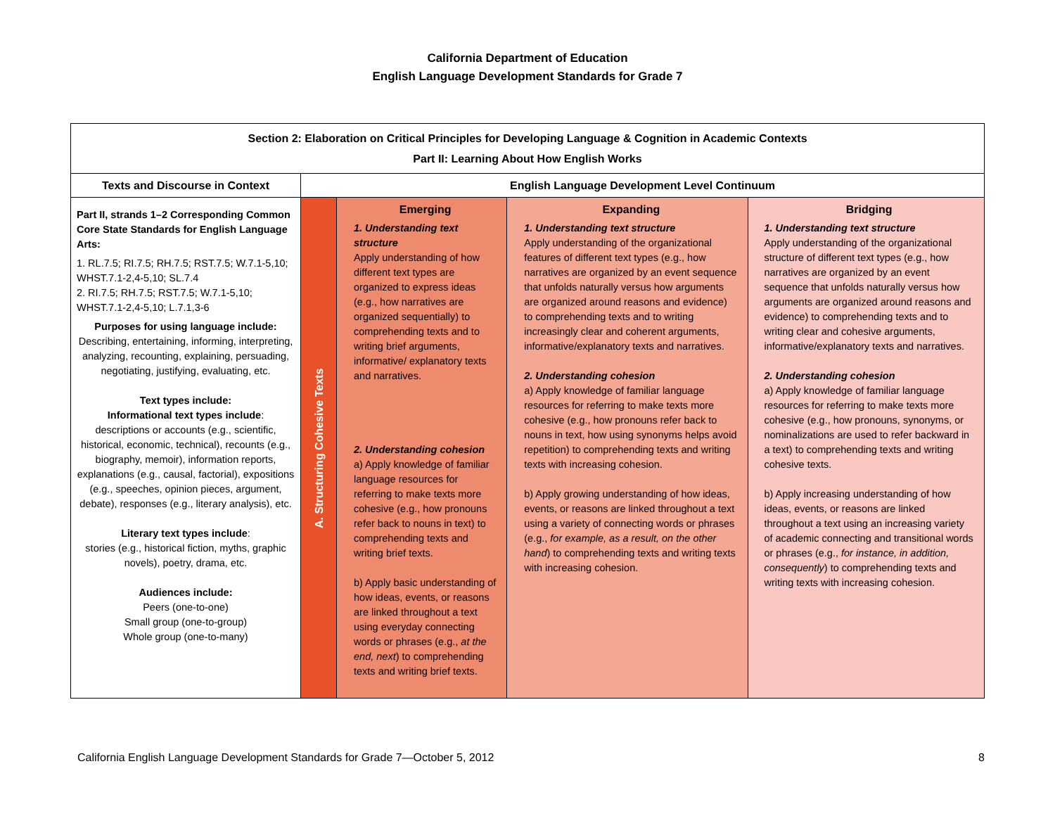California Department of Education
English Language Development Standards for Grade 7
| Section 2: Elaboration on Critical Principles for Developing Language & Cognition in Academic Contexts Part II: Learning About How English Works | | | | |
| --- | --- | --- | --- | --- |
| Texts and Discourse in Context | English Language Development Level Continuum | | | |
| Part II, strands 1–2 Corresponding Common Core State Standards for English Language Arts: 1. RL.7.5; RI.7.5; RH.7.5; RST.7.5; W.7.1-5,10; WHST.7.1-2,4-5,10; SL.7.4 2. RI.7.5; RH.7.5; RST.7.5; W.7.1-5,10; WHST.7.1-2,4-5,10; L.7.1,3-6 Purposes for using language include: Describing, entertaining, informing, interpreting, analyzing, recounting, explaining, persuading, negotiating, justifying, evaluating, etc. Text types include: Informational text types include : descriptions or accounts (e.g., scientific, historical, economic, technical), recounts (e.g., biography, memoir), information reports, explanations (e.g., causal, factorial), expositions (e.g., speeches, opinion pieces, argument, debate), responses (e.g., literary analysis), etc. Literary text types include : stories (e.g., historical fiction, myths, graphic novels), poetry, drama, etc. Audiences include: Peers (one-to-one) Small group (one-to-group) Whole group (one-to-many) | A. Structuring Cohesive Texts | Emerging 1. Understanding text structure Apply understanding of how different text types are organized to express ideas (e.g., how narratives are organized sequentially) to comprehending texts and to writing brief arguments, informative/ explanatory texts and narratives. 2. Understanding cohesion a) Apply knowledge of familiar language resources for referring to make texts more cohesive (e.g., how pronouns refer back to nouns in text) to comprehending texts and writing brief texts. b) Apply basic understanding of how ideas, events, or reasons are linked throughout a text using everyday connecting words or phrases (e.g., at the end, next ) to comprehending texts and writing brief texts. | Expanding 1. Understanding text structure Apply understanding of the organizational features of different text types (e.g., how narratives are organized by an event sequence that unfolds naturally versus how arguments are organized around reasons and evidence) to comprehending texts and to writing increasingly clear and coherent arguments, informative/explanatory texts and narratives. 2. Understanding cohesion a) Apply knowledge of familiar language resources for referring to make texts more cohesive (e.g., how pronouns refer back to nouns in text, how using synonyms helps avoid repetition) to comprehending texts and writing texts with increasing cohesion. b) Apply growing understanding of how ideas, events, or reasons are linked throughout a text using a variety of connecting words or phrases (e.g., for example, as a result, on the other hand ) to comprehending texts and writing texts with increasing cohesion. | Bridging 1. Understanding text structure Apply understanding of the organizational structure of different text types (e.g., how narratives are organized by an event sequence that unfolds naturally versus how arguments are organized around reasons and evidence) to comprehending texts and to writing clear and cohesive arguments, informative/explanatory texts and narratives. 2. Understanding cohesion a) Apply knowledge of familiar language resources for referring to make texts more cohesive (e.g., how pronouns, synonyms, or nominalizations are used to refer backward in a text) to comprehending texts and writing cohesive texts. b) Apply increasing understanding of how ideas, events, or reasons are linked throughout a text using an increasing variety of academic connecting and transitional words or phrases (e.g., for instance, in addition, consequently ) to comprehending texts and writing texts with increasing cohesion. |
California English Language Development Standards for Grade 7—October 5, 2012 8